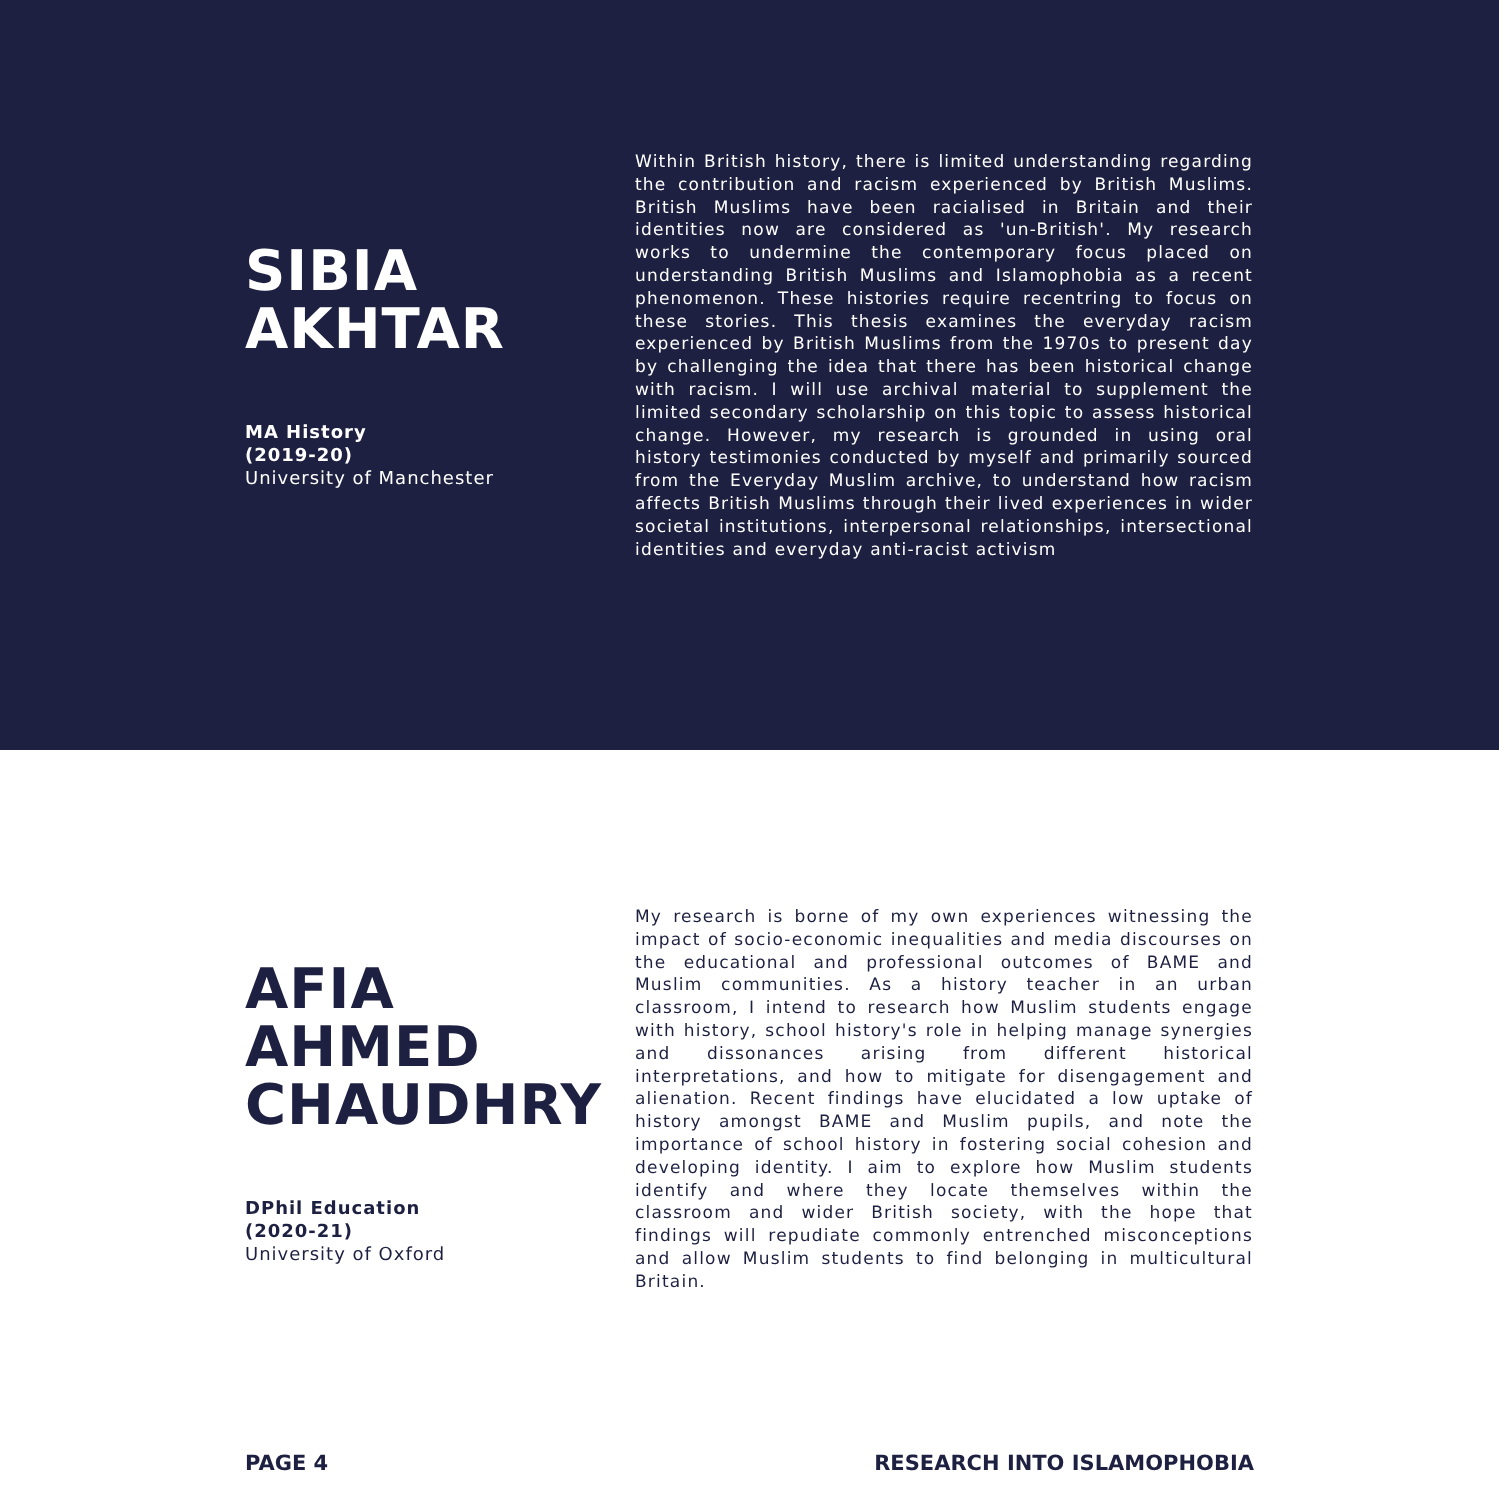SIBIA
AKHTAR
MA History
(2019-20)
University of Manchester
Within British history, there is limited understanding regarding the contribution and racism experienced by British Muslims. British Muslims have been racialised in Britain and their identities now are considered as 'un-British'. My research works to undermine the contemporary focus placed on understanding British Muslims and Islamophobia as a recent phenomenon. These histories require recentring to focus on these stories. This thesis examines the everyday racism experienced by British Muslims from the 1970s to present day by challenging the idea that there has been historical change with racism. I will use archival material to supplement the limited secondary scholarship on this topic to assess historical change. However, my research is grounded in using oral history testimonies conducted by myself and primarily sourced from the Everyday Muslim archive, to understand how racism affects British Muslims through their lived experiences in wider societal institutions, interpersonal relationships, intersectional identities and everyday anti-racist activism
AFIA
AHMED
CHAUDHRY
DPhil Education
(2020-21)
University of Oxford
My research is borne of my own experiences witnessing the impact of socio-economic inequalities and media discourses on the educational and professional outcomes of BAME and Muslim communities. As a history teacher in an urban classroom, I intend to research how Muslim students engage with history, school history's role in helping manage synergies and dissonances arising from different historical interpretations, and how to mitigate for disengagement and alienation. Recent findings have elucidated a low uptake of history amongst BAME and Muslim pupils, and note the importance of school history in fostering social cohesion and developing identity. I aim to explore how Muslim students identify and where they locate themselves within the classroom and wider British society, with the hope that findings will repudiate commonly entrenched misconceptions and allow Muslim students to find belonging in multicultural Britain.
PAGE 4 RESEARCH INTO ISLAMOPHOBIA